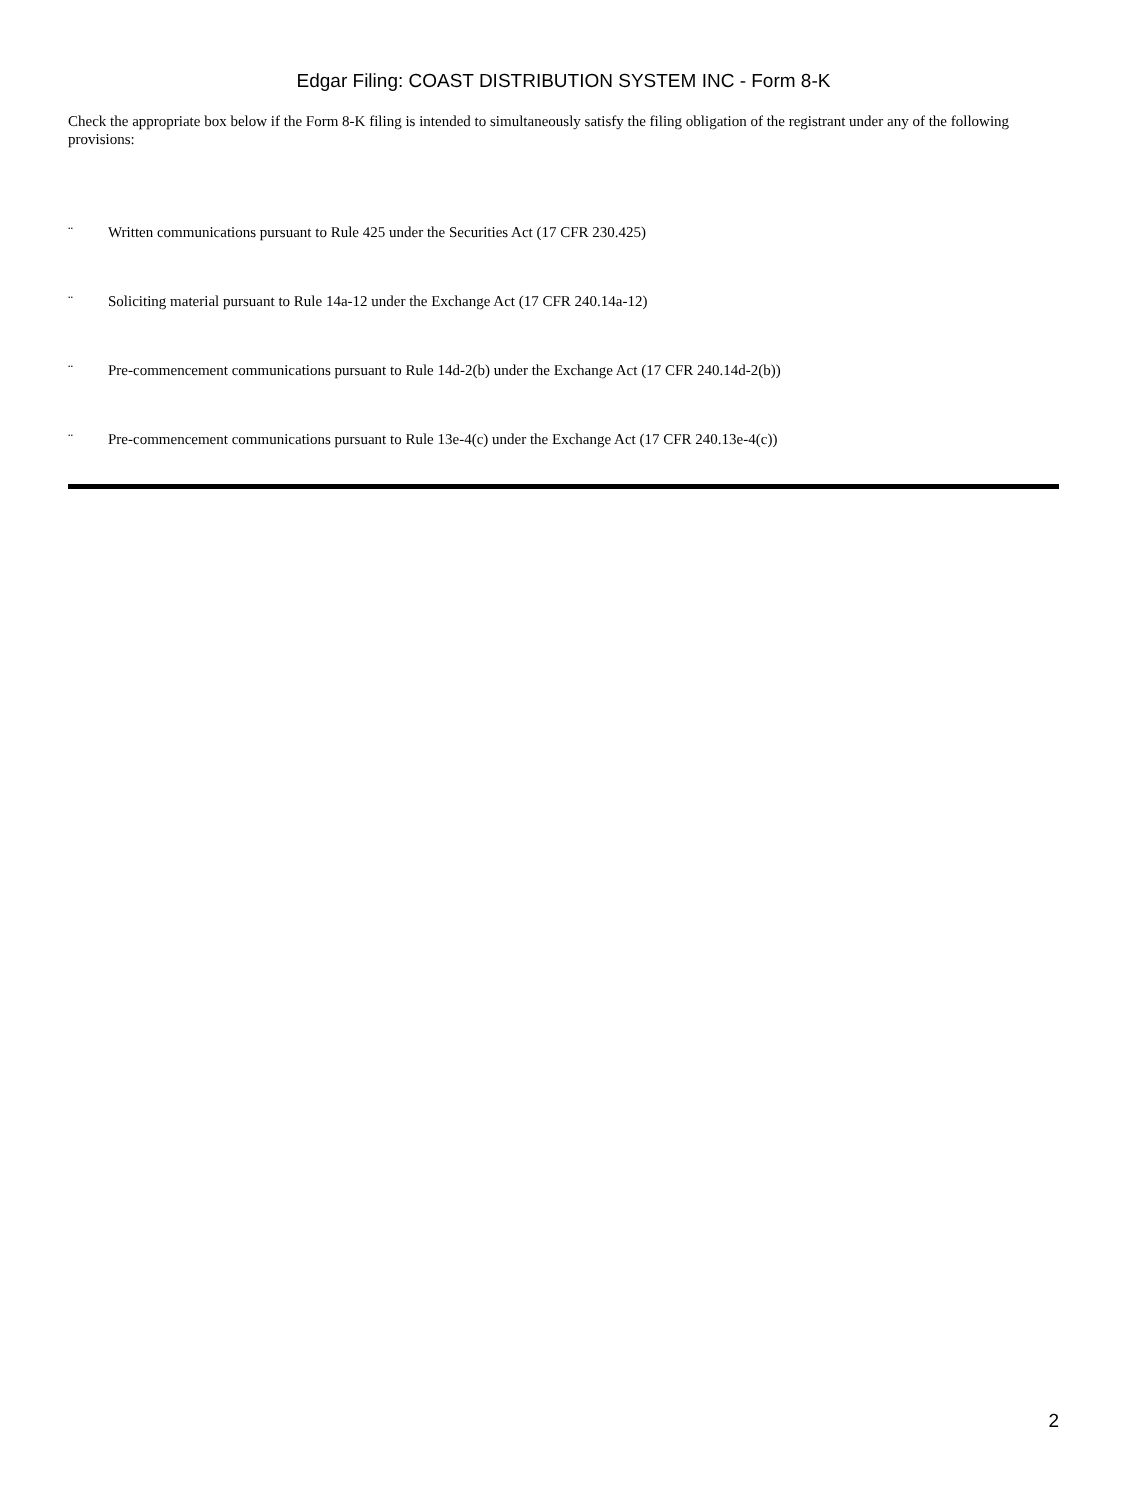Edgar Filing: COAST DISTRIBUTION SYSTEM INC - Form 8-K
Check the appropriate box below if the Form 8-K filing is intended to simultaneously satisfy the filing obligation of the registrant under any of the following provisions:
¨ Written communications pursuant to Rule 425 under the Securities Act (17 CFR 230.425)
¨ Soliciting material pursuant to Rule 14a-12 under the Exchange Act (17 CFR 240.14a-12)
¨ Pre-commencement communications pursuant to Rule 14d-2(b) under the Exchange Act (17 CFR 240.14d-2(b))
¨ Pre-commencement communications pursuant to Rule 13e-4(c) under the Exchange Act (17 CFR 240.13e-4(c))
2